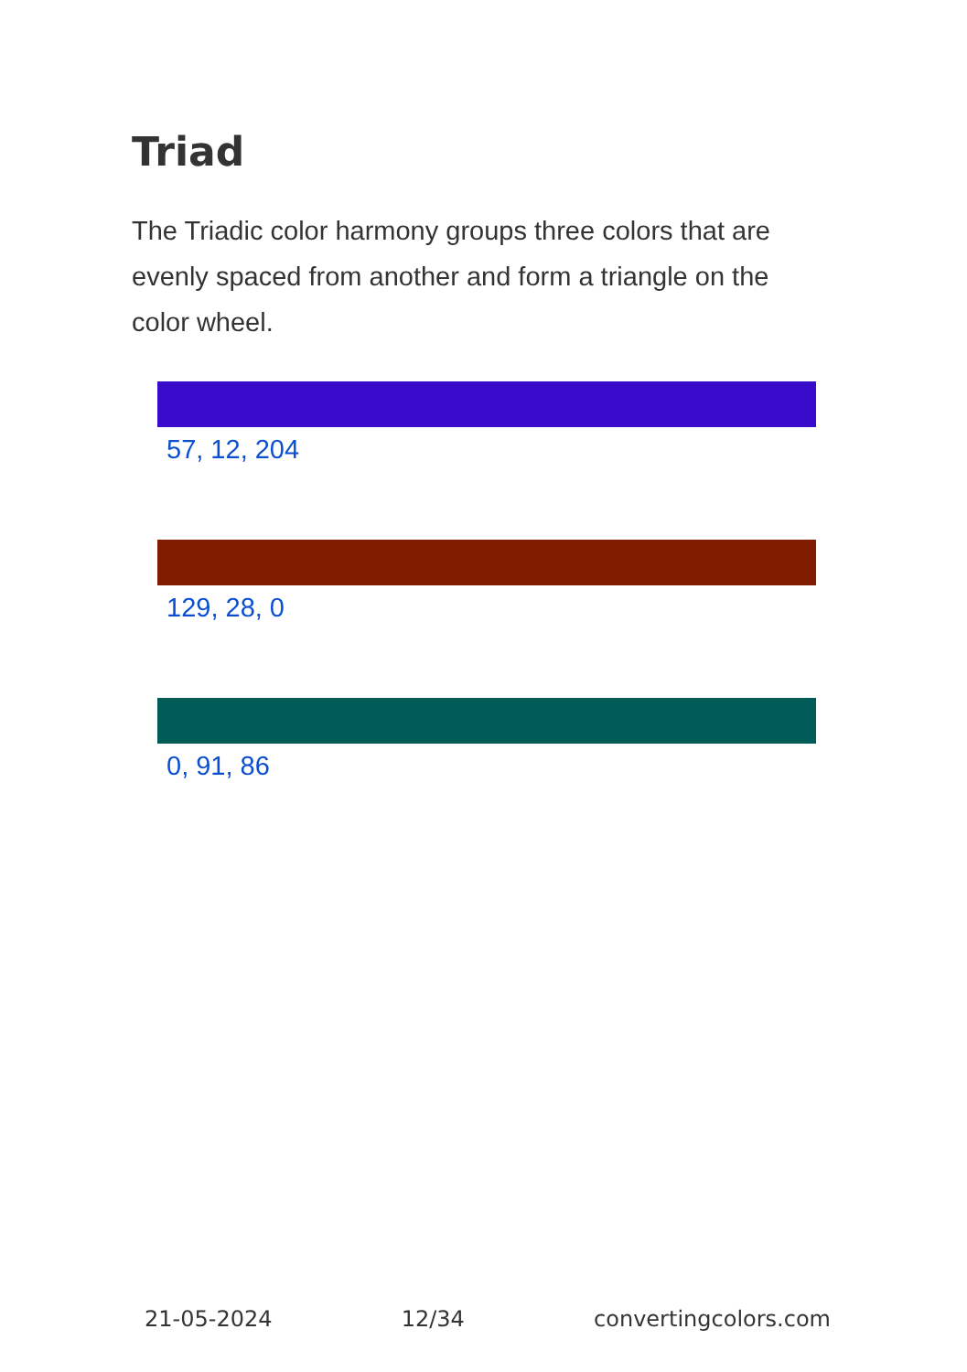Triad
The Triadic color harmony groups three colors that are evenly spaced from another and form a triangle on the color wheel.
57, 12, 204
129, 28, 0
0, 91, 86
21-05-2024 12/34 convertingcolors.com